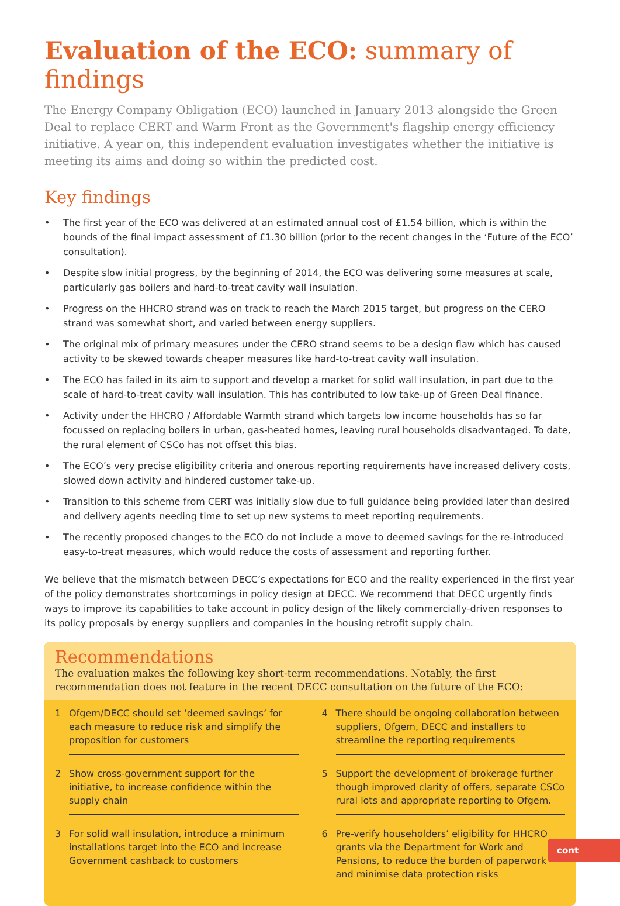Evaluation of the ECO: summary of findings
The Energy Company Obligation (ECO) launched in January 2013 alongside the Green Deal to replace CERT and Warm Front as the Government's flagship energy efficiency initiative. A year on, this independent evaluation investigates whether the initiative is meeting its aims and doing so within the predicted cost.
Key findings
• The first year of the ECO was delivered at an estimated annual cost of £1.54 billion, which is within the bounds of the final impact assessment of £1.30 billion (prior to the recent changes in the ‘Future of the ECO’ consultation).
• Despite slow initial progress, by the beginning of 2014, the ECO was delivering some measures at scale, particularly gas boilers and hard-to-treat cavity wall insulation.
• Progress on the HHCRO strand was on track to reach the March 2015 target, but progress on the CERO strand was somewhat short, and varied between energy suppliers.
• The original mix of primary measures under the CERO strand seems to be a design flaw which has caused activity to be skewed towards cheaper measures like hard-to-treat cavity wall insulation.
• The ECO has failed in its aim to support and develop a market for solid wall insulation, in part due to the scale of hard-to-treat cavity wall insulation. This has contributed to low take-up of Green Deal finance.
• Activity under the HHCRO / Affordable Warmth strand which targets low income households has so far focussed on replacing boilers in urban, gas-heated homes, leaving rural households disadvantaged. To date, the rural element of CSCo has not offset this bias.
• The ECO’s very precise eligibility criteria and onerous reporting requirements have increased delivery costs, slowed down activity and hindered customer take-up.
• Transition to this scheme from CERT was initially slow due to full guidance being provided later than desired and delivery agents needing time to set up new systems to meet reporting requirements.
• The recently proposed changes to the ECO do not include a move to deemed savings for the re-introduced easy-to-treat measures, which would reduce the costs of assessment and reporting further.
We believe that the mismatch between DECC’s expectations for ECO and the reality experienced in the first year of the policy demonstrates shortcomings in policy design at DECC. We recommend that DECC urgently finds ways to improve its capabilities to take account in policy design of the likely commercially-driven responses to its policy proposals by energy suppliers and companies in the housing retrofit supply chain.
Recommendations
The evaluation makes the following key short-term recommendations. Notably, the first recommendation does not feature in the recent DECC consultation on the future of the ECO:
1 Ofgem/DECC should set ‘deemed savings’ for each measure to reduce risk and simplify the proposition for customers
2 Show cross-government support for the initiative, to increase confidence within the supply chain
3 For solid wall insulation, introduce a minimum installations target into the ECO and increase Government cashback to customers
4 There should be ongoing collaboration between suppliers, Ofgem, DECC and installers to streamline the reporting requirements
5 Support the development of brokerage further though improved clarity of offers, separate CSCo rural lots and appropriate reporting to Ofgem.
6 Pre-verify householders’ eligibility for HHCRO grants via the Department for Work and Pensions, to reduce the burden of paperwork and minimise data protection risks
cont